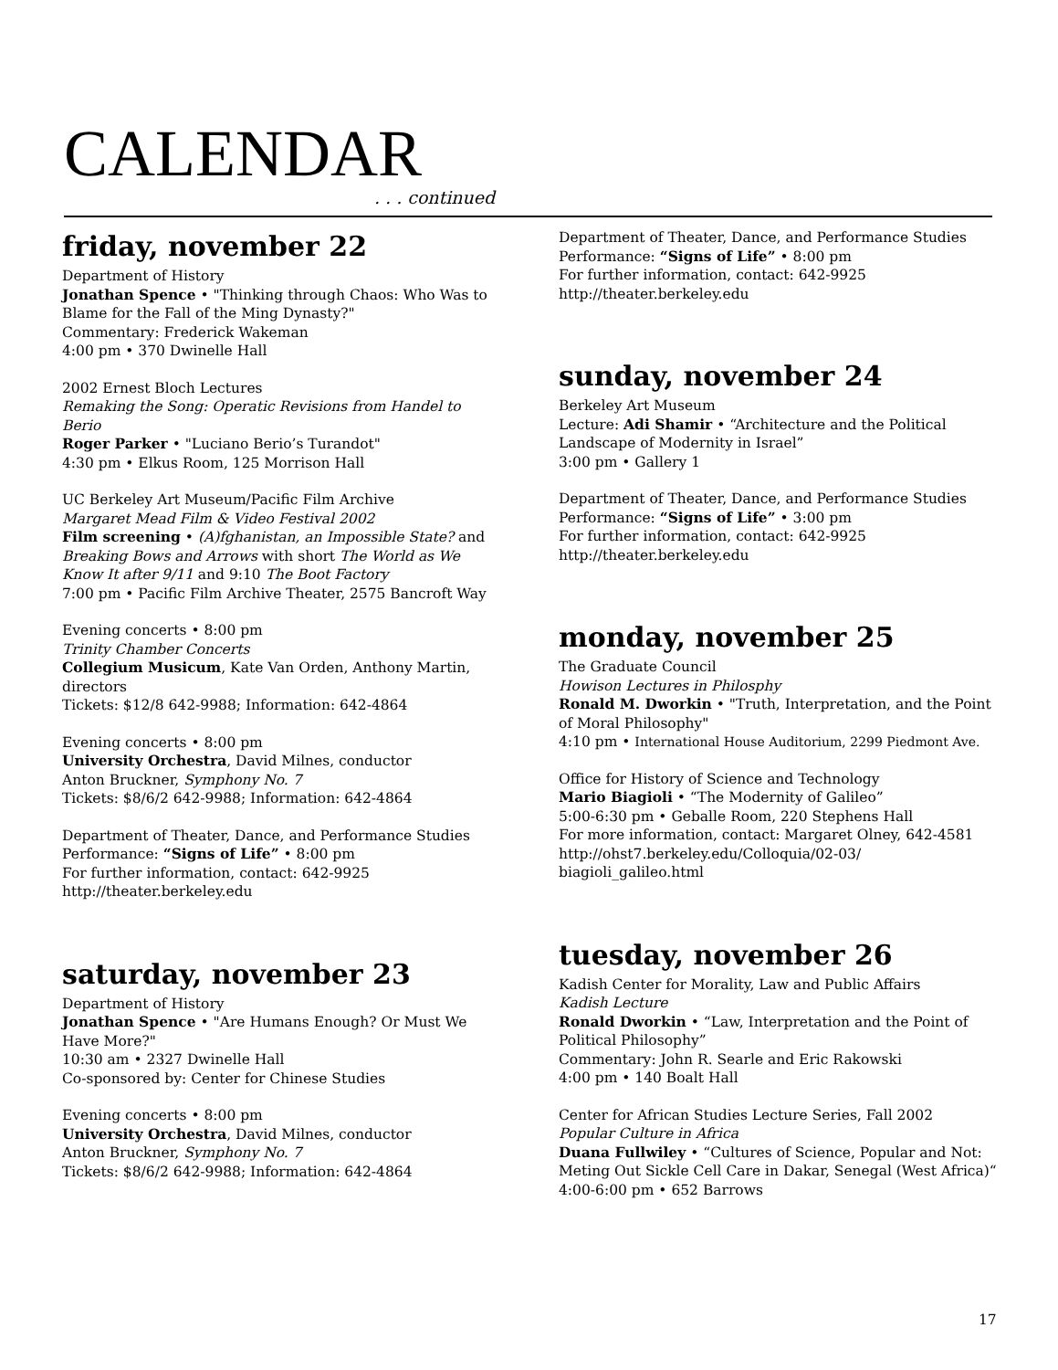CALENDAR
. . . continued
friday, november 22
Department of History
Jonathan Spence • "Thinking through Chaos: Who Was to Blame for the Fall of the Ming Dynasty?"
Commentary: Frederick Wakeman
4:00 pm • 370 Dwinelle Hall
2002 Ernest Bloch Lectures
Remaking the Song: Operatic Revisions from Handel to Berio
Roger Parker • "Luciano Berio’s Turandot"
4:30 pm • Elkus Room, 125 Morrison Hall
UC Berkeley Art Museum/Pacific Film Archive
Margaret Mead Film & Video Festival 2002
Film screening • (A)fghanistan, an Impossible State? and Breaking Bows and Arrows with short The World as We Know It after 9/11 and 9:10 The Boot Factory
7:00 pm • Pacific Film Archive Theater, 2575 Bancroft Way
Evening concerts • 8:00 pm
Trinity Chamber Concerts
Collegium Musicum, Kate Van Orden, Anthony Martin, directors
Tickets: $12/8 642-9988; Information: 642-4864
Evening concerts • 8:00 pm
University Orchestra, David Milnes, conductor
Anton Bruckner, Symphony No. 7
Tickets: $8/6/2 642-9988; Information: 642-4864
Department of Theater, Dance, and Performance Studies
Performance: “Signs of Life” • 8:00 pm
For further information, contact: 642-9925
http://theater.berkeley.edu
saturday, november 23
Department of History
Jonathan Spence • "Are Humans Enough? Or Must We Have More?"
10:30 am • 2327 Dwinelle Hall
Co-sponsored by: Center for Chinese Studies
Evening concerts • 8:00 pm
University Orchestra, David Milnes, conductor
Anton Bruckner, Symphony No. 7
Tickets: $8/6/2 642-9988; Information: 642-4864
Department of Theater, Dance, and Performance Studies
Performance: “Signs of Life” • 8:00 pm
For further information, contact: 642-9925
http://theater.berkeley.edu
sunday, november 24
Berkeley Art Museum
Lecture: Adi Shamir • “Architecture and the Political Landscape of Modernity in Israel”
3:00 pm • Gallery 1
Department of Theater, Dance, and Performance Studies
Performance: “Signs of Life” • 3:00 pm
For further information, contact: 642-9925
http://theater.berkeley.edu
monday, november 25
The Graduate Council
Howison Lectures in Philosphy
Ronald M. Dworkin • "Truth, Interpretation, and the Point of Moral Philosophy"
4:10 pm • International House Auditorium, 2299 Piedmont Ave.
Office for History of Science and Technology
Mario Biagioli • “The Modernity of Galileo”
5:00-6:30 pm • Geballe Room, 220 Stephens Hall
For more information, contact: Margaret Olney, 642-4581
http://ohst7.berkeley.edu/Colloquia/02-03/ biagioli_galileo.html
tuesday, november 26
Kadish Center for Morality, Law and Public Affairs
Kadish Lecture
Ronald Dworkin • “Law, Interpretation and the Point of Political Philosophy”
Commentary: John R. Searle and Eric Rakowski
4:00 pm • 140 Boalt Hall
Center for African Studies Lecture Series, Fall 2002
Popular Culture in Africa
Duana Fullwiley • “Cultures of Science, Popular and Not: Meting Out Sickle Cell Care in Dakar, Senegal (West Africa)“
4:00-6:00 pm • 652 Barrows
17